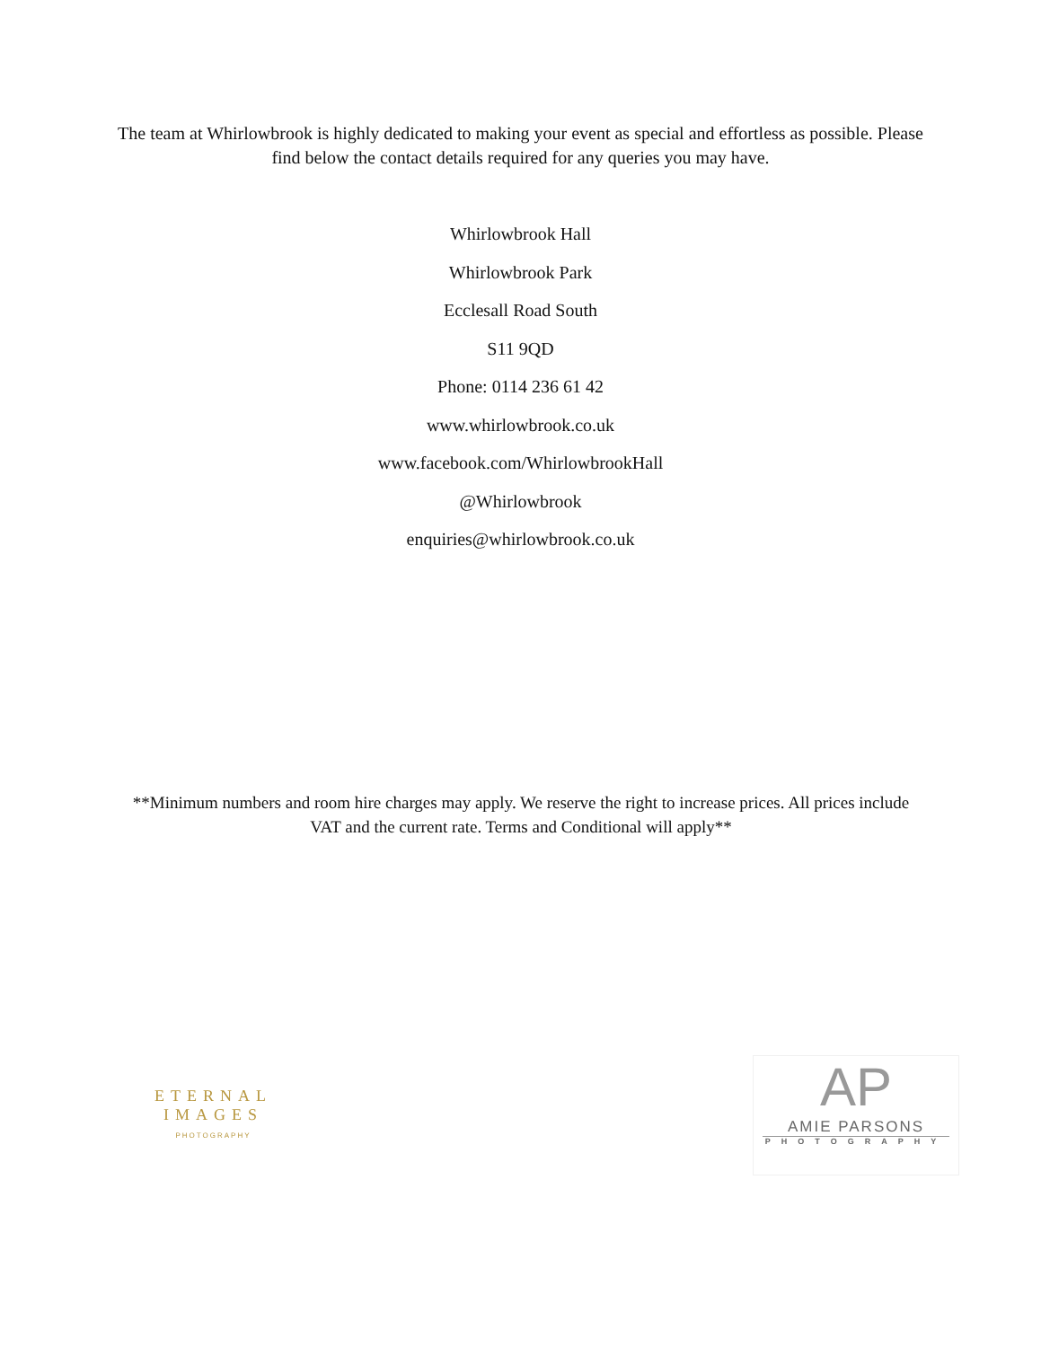The team at Whirlowbrook is highly dedicated to making your event as special and effortless as possible. Please find below the contact details required for any queries you may have.
Whirlowbrook Hall
Whirlowbrook Park
Ecclesall Road South
S11 9QD
Phone: 0114 236 61 42
www.whirlowbrook.co.uk
www.facebook.com/WhirlowbrookHall
@Whirlowbrook
enquiries@whirlowbrook.co.uk
**Minimum numbers and room hire charges may apply. We reserve the right to increase prices. All prices include VAT and the current rate. Terms and Conditional will apply**
ETERNAL IMAGES
PHOTOGRAPHY
AP
AMIE PARSONS
PHOTOGRAPHY